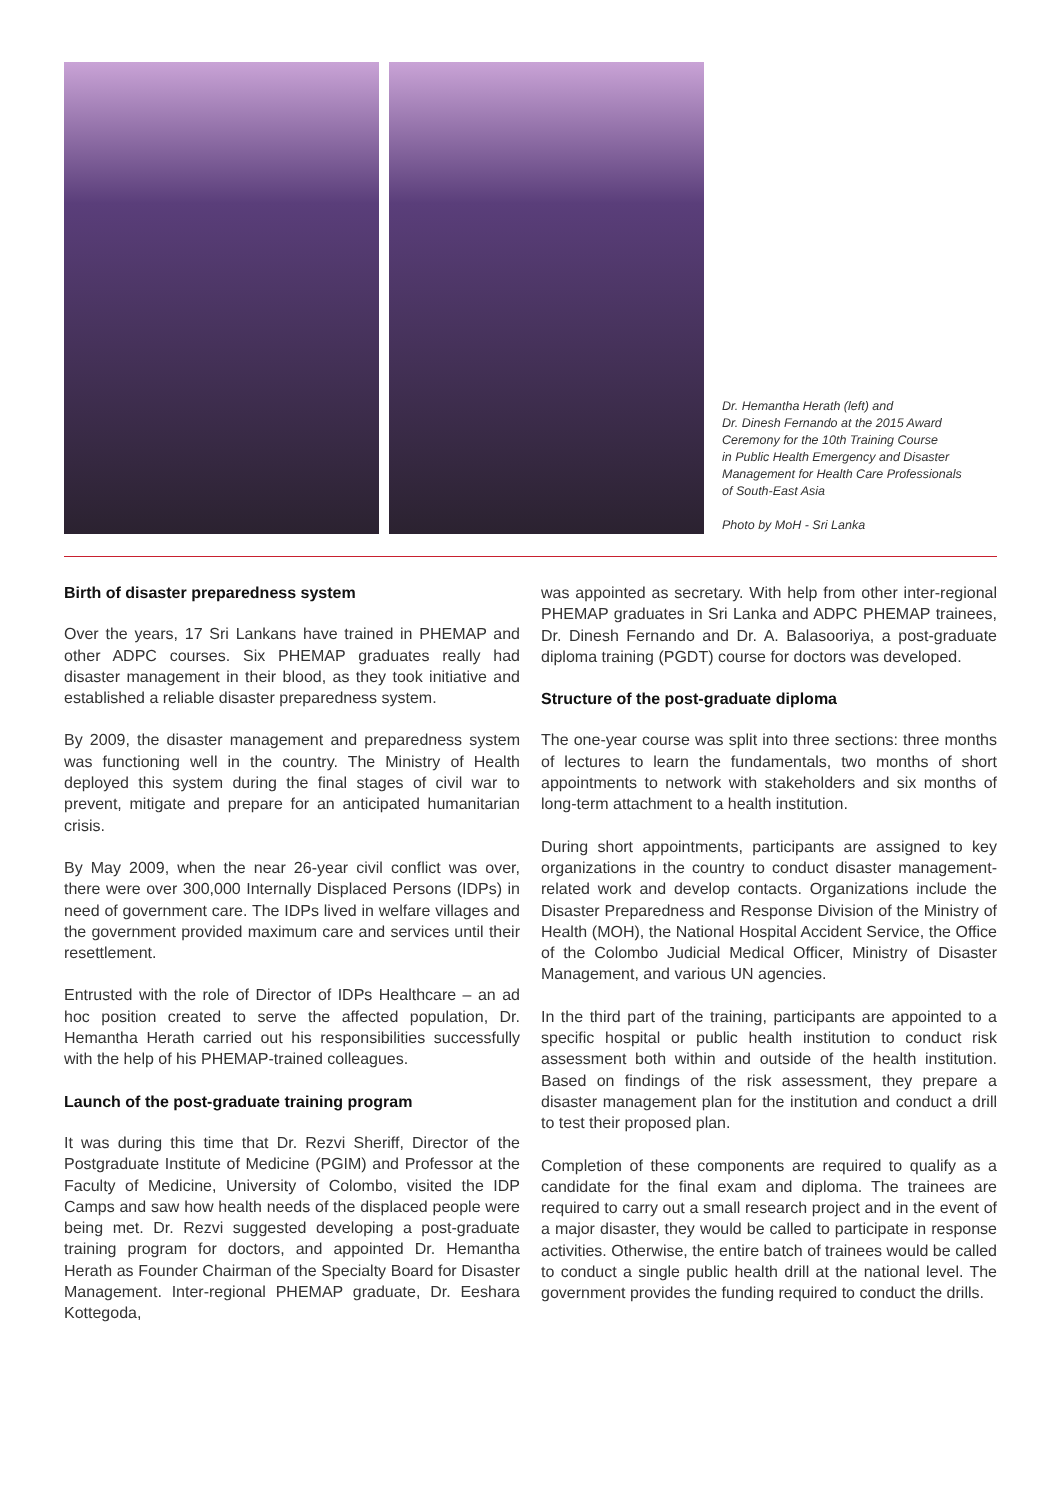Dr. Hemantha Herath (left) and
Dr. Dinesh Fernando at the 2015 Award
Ceremony for the 10th Training Course
in Public Health Emergency and Disaster
Management for Health Care Professionals
of South-East Asia
Photo by MoH - Sri Lanka
Birth of disaster preparedness system
Over the years, 17 Sri Lankans have trained in PHEMAP and other ADPC courses. Six PHEMAP graduates really had disaster management in their blood, as they took initiative and established a reliable disaster preparedness system.
By 2009, the disaster management and preparedness system was functioning well in the country. The Ministry of Health deployed this system during the final stages of civil war to prevent, mitigate and prepare for an anticipated humanitarian crisis.
By May 2009, when the near 26-year civil conflict was over, there were over 300,000 Internally Displaced Persons (IDPs) in need of government care. The IDPs lived in welfare villages and the government provided maximum care and services until their resettlement.
Entrusted with the role of Director of IDPs Healthcare – an ad hoc position created to serve the affected population, Dr. Hemantha Herath carried out his responsibilities successfully with the help of his PHEMAP-trained colleagues.
Launch of the post-graduate training program
It was during this time that Dr. Rezvi Sheriff, Director of the Postgraduate Institute of Medicine (PGIM) and Professor at the Faculty of Medicine, University of Colombo, visited the IDP Camps and saw how health needs of the displaced people were being met. Dr. Rezvi suggested developing a post-graduate training program for doctors, and appointed Dr. Hemantha Herath as Founder Chairman of the Specialty Board for Disaster Management. Inter-regional PHEMAP graduate, Dr. Eeshara Kottegoda,
was appointed as secretary. With help from other inter-regional PHEMAP graduates in Sri Lanka and ADPC PHEMAP trainees, Dr. Dinesh Fernando and Dr. A. Balasooriya, a post-graduate diploma training (PGDT) course for doctors was developed.
Structure of the post-graduate diploma
The one-year course was split into three sections: three months of lectures to learn the fundamentals, two months of short appointments to network with stakeholders and six months of long-term attachment to a health institution.
During short appointments, participants are assigned to key organizations in the country to conduct disaster management-related work and develop contacts. Organizations include the Disaster Preparedness and Response Division of the Ministry of Health (MOH), the National Hospital Accident Service, the Office of the Colombo Judicial Medical Officer, Ministry of Disaster Management, and various UN agencies.
In the third part of the training, participants are appointed to a specific hospital or public health institution to conduct risk assessment both within and outside of the health institution. Based on findings of the risk assessment, they prepare a disaster management plan for the institution and conduct a drill to test their proposed plan.
Completion of these components are required to qualify as a candidate for the final exam and diploma. The trainees are required to carry out a small research project and in the event of a major disaster, they would be called to participate in response activities. Otherwise, the entire batch of trainees would be called to conduct a single public health drill at the national level. The government provides the funding required to conduct the drills.